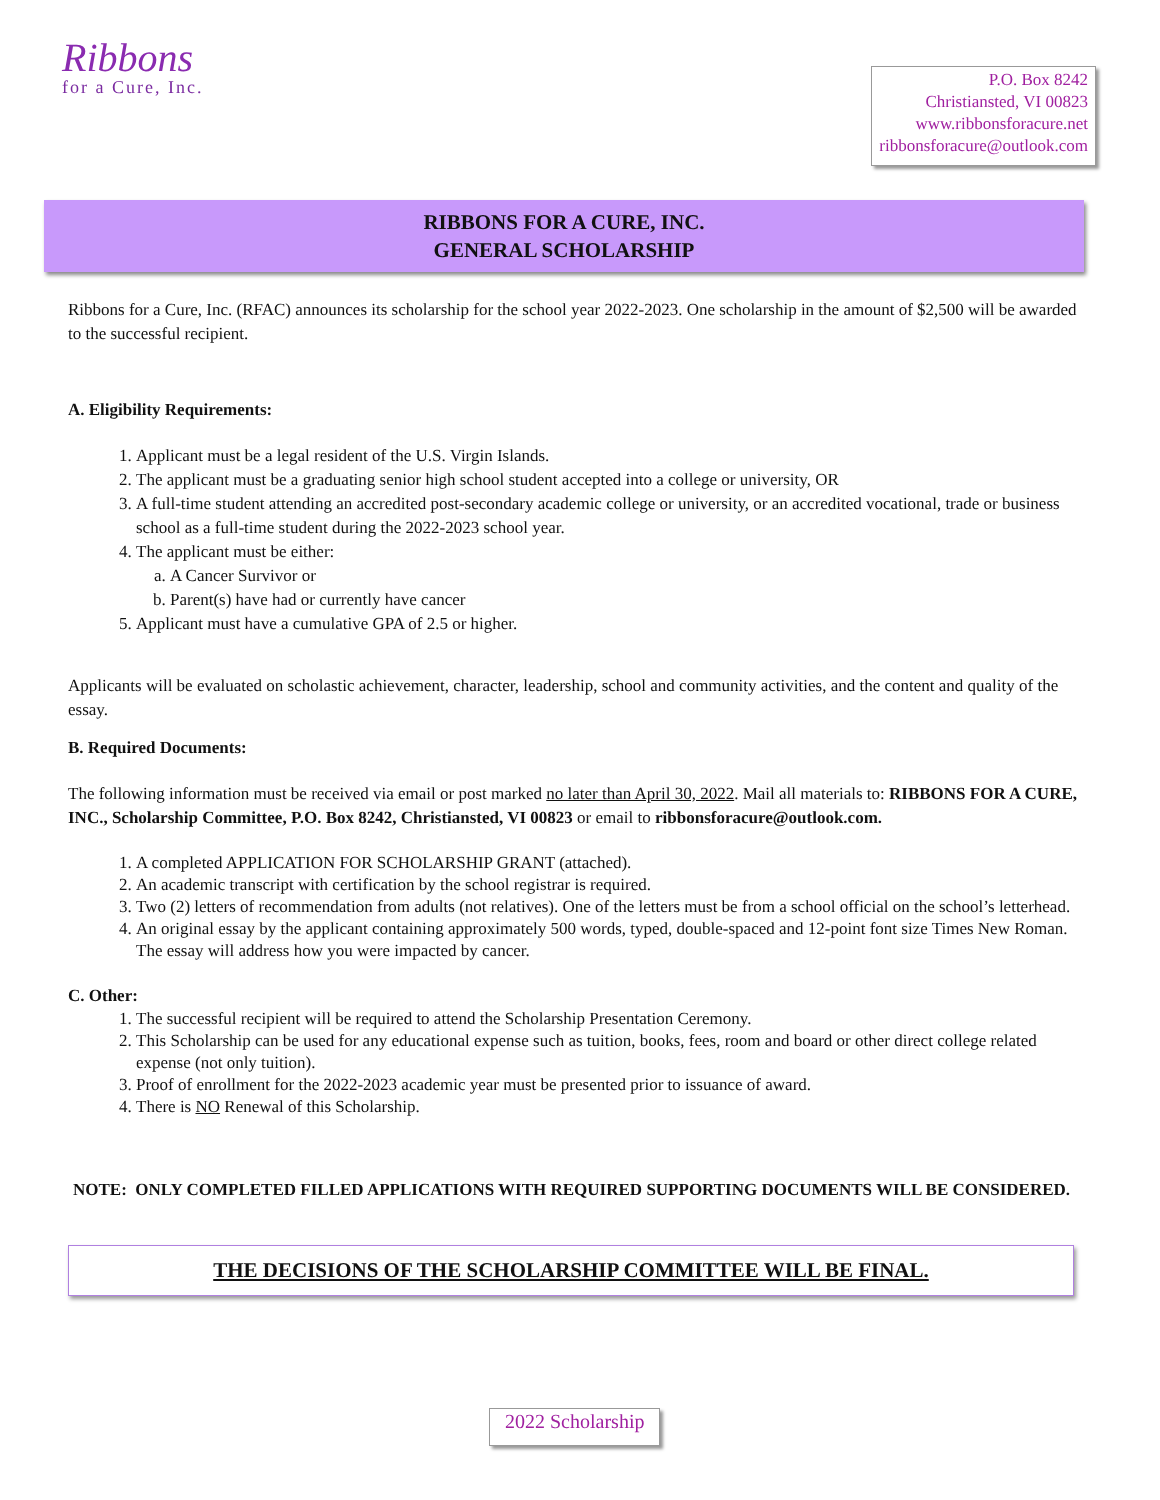Ribbons
for a Cure, Inc.
P.O. Box 8242
Christiansted, VI 00823
www.ribbonsforacure.net
ribbonsforacure@outlook.com
RIBBONS FOR A CURE, INC.
GENERAL SCHOLARSHIP
Ribbons for a Cure, Inc. (RFAC) announces its scholarship for the school year 2022-2023. One scholarship in the amount of $2,500 will be awarded to the successful recipient.
A. Eligibility Requirements:
1. Applicant must be a legal resident of the U.S. Virgin Islands.
2. The applicant must be a graduating senior high school student accepted into a college or university, OR
3. A full-time student attending an accredited post-secondary academic college or university, or an accredited vocational, trade or business school as a full-time student during the 2022-2023 school year.
4. The applicant must be either:
a. A Cancer Survivor or
b. Parent(s) have had or currently have cancer
5. Applicant must have a cumulative GPA of 2.5 or higher.
Applicants will be evaluated on scholastic achievement, character, leadership, school and community activities, and the content and quality of the essay.
B. Required Documents:
The following information must be received via email or post marked no later than April 30, 2022. Mail all materials to: RIBBONS FOR A CURE, INC., Scholarship Committee, P.O. Box 8242, Christiansted, VI 00823 or email to ribbonsforacure@outlook.com.
1. A completed APPLICATION FOR SCHOLARSHIP GRANT (attached).
2. An academic transcript with certification by the school registrar is required.
3. Two (2) letters of recommendation from adults (not relatives). One of the letters must be from a school official on the school’s letterhead.
4. An original essay by the applicant containing approximately 500 words, typed, double-spaced and 12-point font size Times New Roman. The essay will address how you were impacted by cancer.
C. Other:
1. The successful recipient will be required to attend the Scholarship Presentation Ceremony.
2. This Scholarship can be used for any educational expense such as tuition, books, fees, room and board or other direct college related expense (not only tuition).
3. Proof of enrollment for the 2022-2023 academic year must be presented prior to issuance of award.
4. There is NO Renewal of this Scholarship.
NOTE: ONLY COMPLETED FILLED APPLICATIONS WITH REQUIRED SUPPORTING DOCUMENTS WILL BE CONSIDERED.
THE DECISIONS OF THE SCHOLARSHIP COMMITTEE WILL BE FINAL.
2022 Scholarship